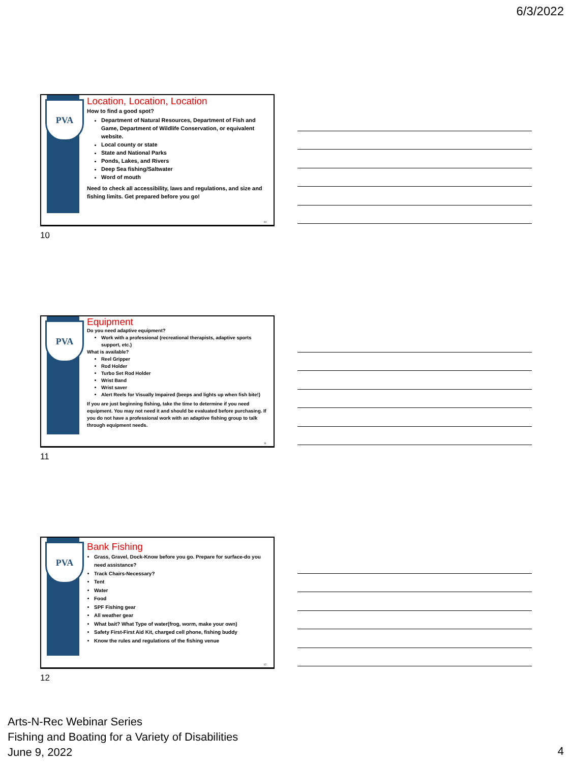6/3/2022
PVA
Location, Location, Location
How to find a good spot?
Department of Natural Resources, Department of Fish and Game, Department of Wildlife Conservation, or equivalent website.
Local county or state
State and National Parks
Ponds, Lakes, and Rivers
Deep Sea fishing/Saltwater
Word of mouth
Need to check all accessibility, laws and regulations, and size and fishing limits. Get prepared before you go!
10
10
PVA
Equipment
Do you need adaptive equipment?
Work with a professional (recreational therapists, adaptive sports support, etc.)
What is available?
Reel Gripper
Rod Holder
Turbo Set Rod Holder
Wrist Band
Wrist saver
Alert Reels for Visually Impaired (beeps and lights up when fish bite!)
If you are just beginning fishing, take the time to determine if you need equipment. You may not need it and should be evaluated before purchasing. If you do not have a professional work with an adaptive fishing group to talk through equipment needs.
11
11
PVA
Bank Fishing
Grass, Gravel, Dock-Know before you go. Prepare for surface-do you need assistance?
Track Chairs-Necessary?
Tent
Water
Food
SPF Fishing gear
All weather gear
What bait? What Type of water(frog, worm, make your own)
Safety First-First Aid Kit, charged cell phone, fishing buddy
Know the rules and regulations of the fishing venue
12
12
Arts-N-Rec Webinar Series
Fishing and Boating for a Variety of Disabilities
June 9, 2022
4